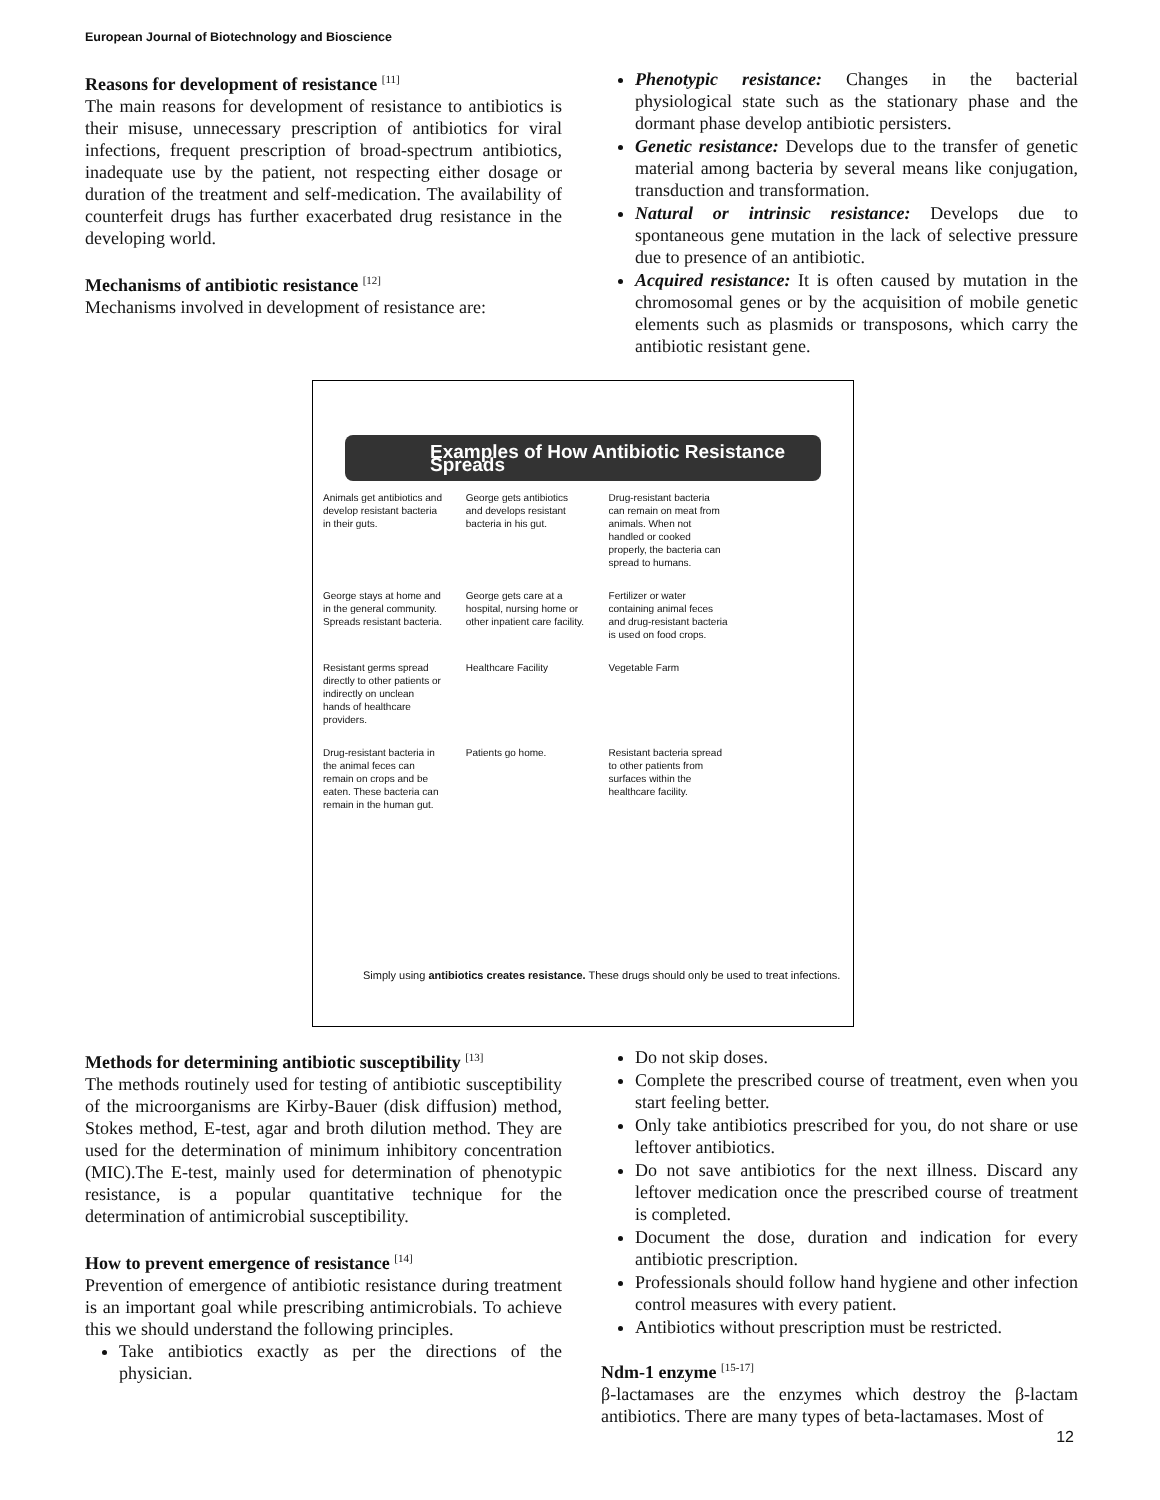European Journal of Biotechnology and Bioscience
Reasons for development of resistance <sup>[11]</sup>
The main reasons for development of resistance to antibiotics is their misuse, unnecessary prescription of antibiotics for viral infections, frequent prescription of broad-spectrum antibiotics, inadequate use by the patient, not respecting either dosage or duration of the treatment and self-medication. The availability of counterfeit drugs has further exacerbated drug resistance in the developing world.
Mechanisms of antibiotic resistance <sup>[12]</sup>
Mechanisms involved in development of resistance are:
Phenotypic resistance: Changes in the bacterial physiological state such as the stationary phase and the dormant phase develop antibiotic persisters.
Genetic resistance: Develops due to the transfer of genetic material among bacteria by several means like conjugation, transduction and transformation.
Natural or intrinsic resistance: Develops due to spontaneous gene mutation in the lack of selective pressure due to presence of an antibiotic.
Acquired resistance: It is often caused by mutation in the chromosomal genes or by the acquisition of mobile genetic elements such as plasmids or transposons, which carry the antibiotic resistant gene.
Examples of How Antibiotic Resistance Spreads
Animals get antibiotics and develop resistant bacteria in their guts. George gets antibiotics and develops resistant bacteria in his gut. Drug-resistant bacteria can remain on meat from animals. When not handled or cooked properly, the bacteria can spread to humans. George stays at home and in the general community. Spreads resistant bacteria. George gets care at a hospital, nursing home or other inpatient care facility. Fertilizer or water containing animal feces and drug-resistant bacteria is used on food crops. Resistant germs spread directly to other patients or indirectly on unclean hands of healthcare providers. Healthcare Facility Vegetable Farm Drug-resistant bacteria in the animal feces can remain on crops and be eaten. These bacteria can remain in the human gut. Patients go home. Resistant bacteria spread to other patients from surfaces within the healthcare facility.
Simply using antibiotics creates resistance. These drugs should only be used to treat infections.
Methods for determining antibiotic susceptibility <sup>[13]</sup>
The methods routinely used for testing of antibiotic susceptibility of the microorganisms are Kirby-Bauer (disk diffusion) method, Stokes method, E-test, agar and broth dilution method. They are used for the determination of minimum inhibitory concentration (MIC).The E-test, mainly used for determination of phenotypic resistance, is a popular quantitative technique for the determination of antimicrobial susceptibility.
How to prevent emergence of resistance <sup>[14]</sup>
Prevention of emergence of antibiotic resistance during treatment is an important goal while prescribing antimicrobials. To achieve this we should understand the following principles.
Take antibiotics exactly as per the directions of the physician.
Do not skip doses.
Complete the prescribed course of treatment, even when you start feeling better.
Only take antibiotics prescribed for you, do not share or use leftover antibiotics.
Do not save antibiotics for the next illness. Discard any leftover medication once the prescribed course of treatment is completed.
Document the dose, duration and indication for every antibiotic prescription.
Professionals should follow hand hygiene and other infection control measures with every patient.
Antibiotics without prescription must be restricted.
Ndm-1 enzyme <sup>[15-17]</sup>
β-lactamases are the enzymes which destroy the β-lactam antibiotics. There are many types of beta-lactamases. Most of
12